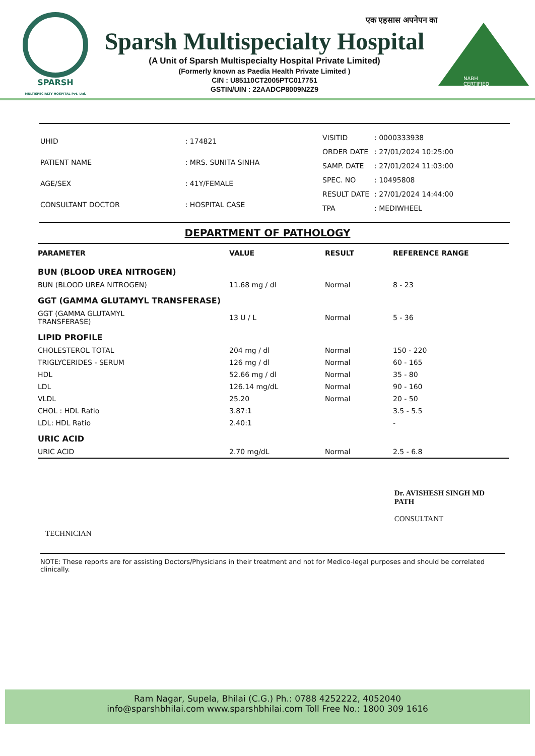SPARSH
MULTISPECIALTY HOSPITAL Pvt. Ltd.
एक एहसास अपनेपन का
Sparsh Multispecialty Hospital
(A Unit of Sparsh Multispecialty Hospital Private Limited)
(Formerly known as Paedia Health Private Limited )
CIN : U85110CT2005PTC017751
GSTIN/UIN : 22AADCP8009N2Z9
NABH CERTIFIED
| UHID | : 174821 |
| PATIENT NAME | : MRS. SUNITA SINHA |
| AGE/SEX | : 41Y/FEMALE |
| CONSULTANT DOCTOR | : HOSPITAL CASE |
| VISITID | : 0000333938 |
| ORDER DATE | : 27/01/2024 10:25:00 |
| SAMP. DATE | : 27/01/2024 11:03:00 |
| SPEC. NO | : 10495808 |
| RESULT DATE | : 27/01/2024 14:44:00 |
| TPA | : MEDIWHEEL |
DEPARTMENT OF PATHOLOGY
| PARAMETER | VALUE | RESULT | REFERENCE RANGE |
| --- | --- | --- | --- |
| BUN (BLOOD UREA NITROGEN) | | | |
| BUN (BLOOD UREA NITROGEN) | 11.68 mg / dl | Normal | 8 - 23 |
| GGT (GAMMA GLUTAMYL TRANSFERASE) | | | |
| GGT (GAMMA GLUTAMYL TRANSFERASE) | 13 U / L | Normal | 5 - 36 |
| LIPID PROFILE | | | |
| CHOLESTEROL TOTAL | 204 mg / dl | Normal | 150 - 220 |
| TRIGLYCERIDES - SERUM | 126 mg / dl | Normal | 60 - 165 |
| HDL | 52.66 mg / dl | Normal | 35 - 80 |
| LDL | 126.14 mg/dL | Normal | 90 - 160 |
| VLDL | 25.20 | Normal | 20 - 50 |
| CHOL : HDL Ratio | 3.87:1 | | 3.5 - 5.5 |
| LDL: HDL Ratio | 2.40:1 | | - |
| URIC ACID | | | |
| URIC ACID | 2.70 mg/dL | Normal | 2.5 - 6.8 |
TECHNICIAN
Dr. AVISHESH SINGH MD
PATH
CONSULTANT
NOTE: These reports are for assisting Doctors/Physicians in their treatment and not for Medico-legal purposes and should be correlated clinically.
Ram Nagar, Supela, Bhilai (C.G.) Ph.: 0788 4252222, 4052040
info@sparshbhilai.com www.sparshbhilai.com Toll Free No.: 1800 309 1616